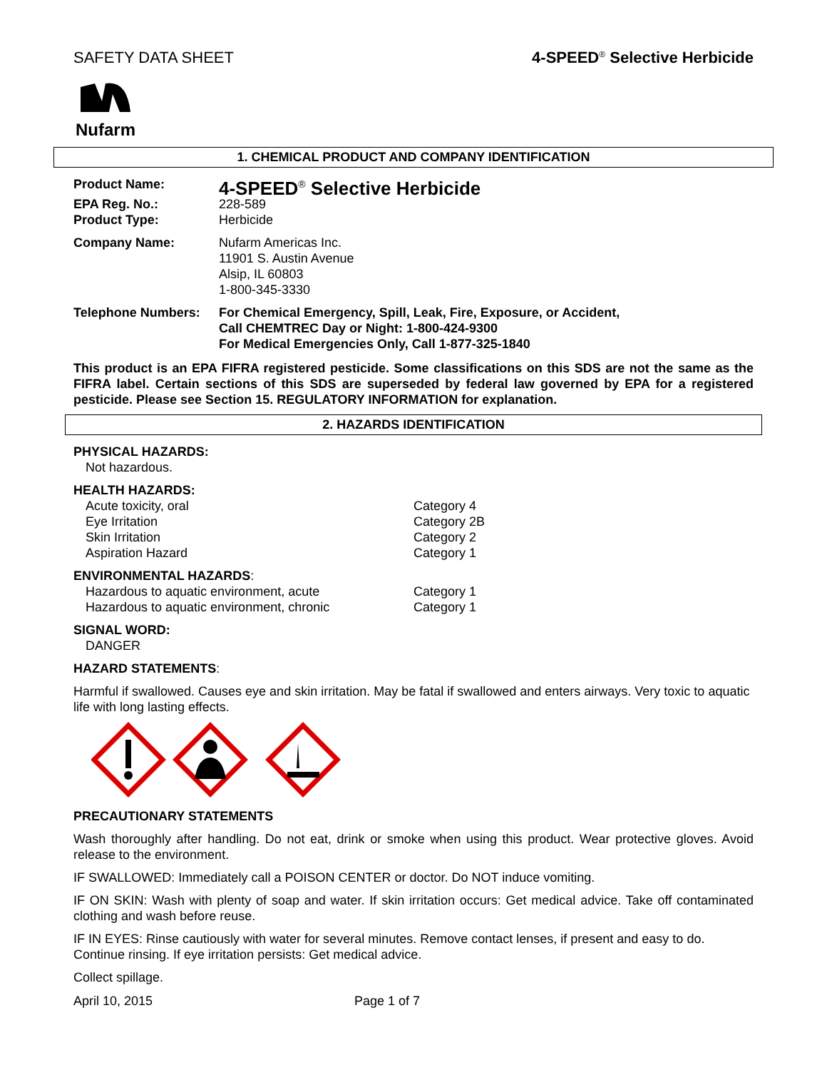SAFETY DATA SHEET 4-SPEED<sup>®</sup> Selective Herbicide
Nufarm
1. CHEMICAL PRODUCT AND COMPANY IDENTIFICATION
Product Name:
4-SPEED<sup>®</sup> Selective Herbicide
EPA Reg. No.: 228-589
Product Type: Herbicide
Company Name: Nufarm Americas Inc.
11901 S. Austin Avenue
Alsip, IL 60803
1-800-345-3330
Telephone Numbers: For Chemical Emergency, Spill, Leak, Fire, Exposure, or Accident,
Call CHEMTREC Day or Night: 1-800-424-9300
For Medical Emergencies Only, Call 1-877-325-1840
This product is an EPA FIFRA registered pesticide. Some classifications on this SDS are not the same as the FIFRA label. Certain sections of this SDS are superseded by federal law governed by EPA for a registered pesticide. Please see Section 15. REGULATORY INFORMATION for explanation.
2. HAZARDS IDENTIFICATION
PHYSICAL HAZARDS:
Not hazardous.
HEALTH HAZARDS:
Acute toxicity, oral Category 4
Eye Irritation Category 2B
Skin Irritation Category 2
Aspiration Hazard Category 1
ENVIRONMENTAL HAZARDS:
Hazardous to aquatic environment, acute Category 1
Hazardous to aquatic environment, chronic Category 1
SIGNAL WORD:
DANGER
HAZARD STATEMENTS:
Harmful if swallowed. Causes eye and skin irritation. May be fatal if swallowed and enters airways. Very toxic to aquatic life with long lasting effects.
PRECAUTIONARY STATEMENTS
Wash thoroughly after handling. Do not eat, drink or smoke when using this product. Wear protective gloves. Avoid release to the environment.
IF SWALLOWED: Immediately call a POISON CENTER or doctor. Do NOT induce vomiting.
IF ON SKIN: Wash with plenty of soap and water. If skin irritation occurs: Get medical advice. Take off contaminated clothing and wash before reuse.
IF IN EYES: Rinse cautiously with water for several minutes. Remove contact lenses, if present and easy to do. Continue rinsing. If eye irritation persists: Get medical advice.
Collect spillage.
April 10, 2015 Page 1 of 7